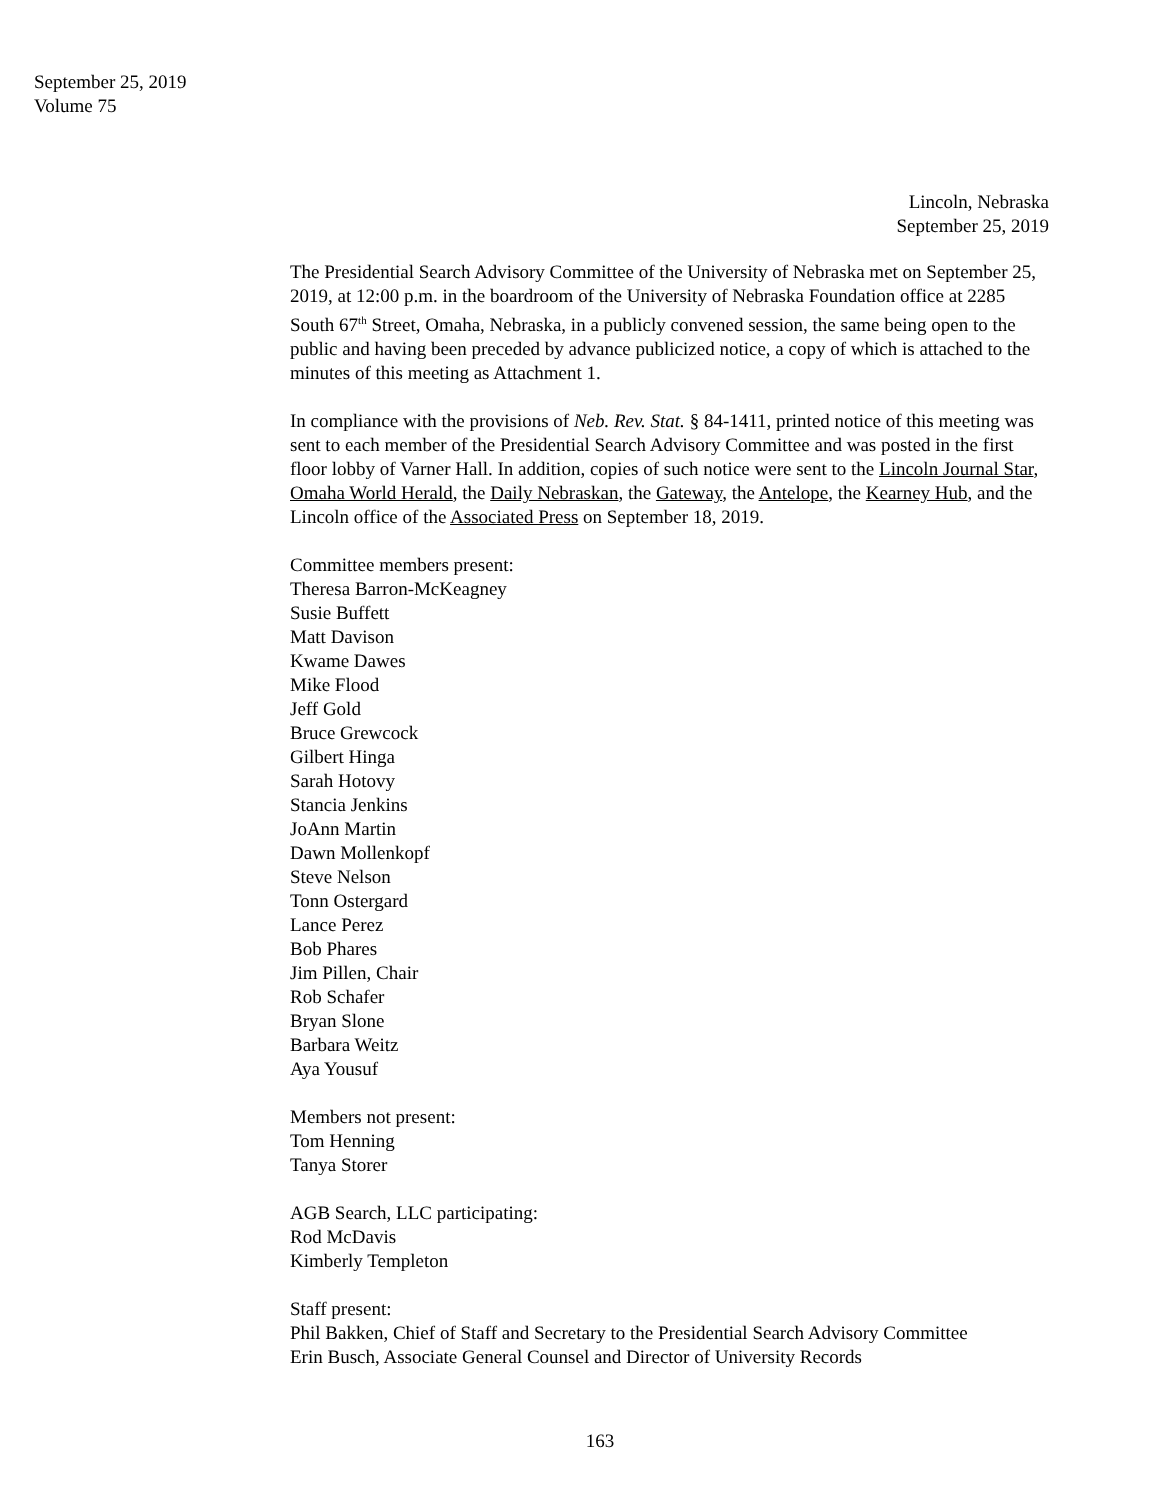September 25, 2019
Volume 75
Lincoln, Nebraska
September 25, 2019
The Presidential Search Advisory Committee of the University of Nebraska met on September 25, 2019, at 12:00 p.m. in the boardroom of the University of Nebraska Foundation office at 2285 South 67<sup>th</sup> Street, Omaha, Nebraska, in a publicly convened session, the same being open to the public and having been preceded by advance publicized notice, a copy of which is attached to the minutes of this meeting as Attachment 1.
In compliance with the provisions of Neb. Rev. Stat. § 84-1411, printed notice of this meeting was sent to each member of the Presidential Search Advisory Committee and was posted in the first floor lobby of Varner Hall. In addition, copies of such notice were sent to the Lincoln Journal Star, Omaha World Herald, the Daily Nebraskan, the Gateway, the Antelope, the Kearney Hub, and the Lincoln office of the Associated Press on September 18, 2019.
Committee members present:
Theresa Barron-McKeagney
Susie Buffett
Matt Davison
Kwame Dawes
Mike Flood
Jeff Gold
Bruce Grewcock
Gilbert Hinga
Sarah Hotovy
Stancia Jenkins
JoAnn Martin
Dawn Mollenkopf
Steve Nelson
Tonn Ostergard
Lance Perez
Bob Phares
Jim Pillen, Chair
Rob Schafer
Bryan Slone
Barbara Weitz
Aya Yousuf
Members not present:
Tom Henning
Tanya Storer
AGB Search, LLC participating:
Rod McDavis
Kimberly Templeton
Staff present:
Phil Bakken, Chief of Staff and Secretary to the Presidential Search Advisory Committee
Erin Busch, Associate General Counsel and Director of University Records
163